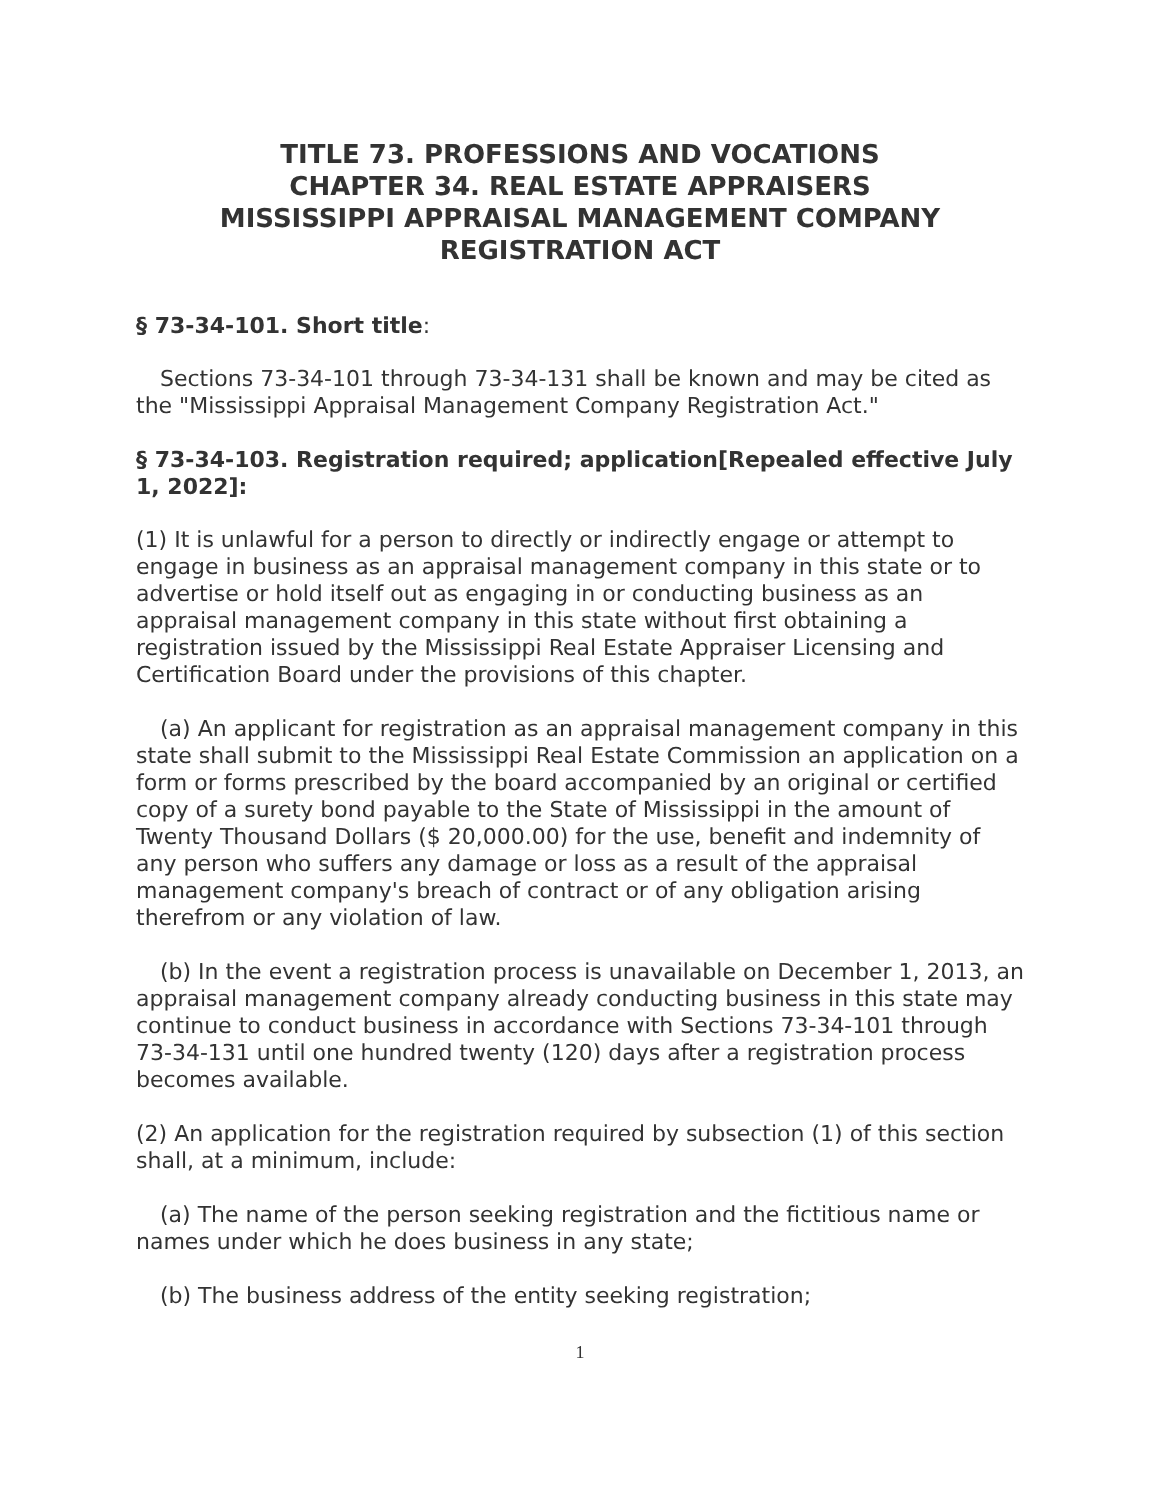TITLE 73. PROFESSIONS AND VOCATIONS
CHAPTER 34. REAL ESTATE APPRAISERS
MISSISSIPPI APPRAISAL MANAGEMENT COMPANY
REGISTRATION ACT
§ 73-34-101. Short title:
Sections 73-34-101 through 73-34-131 shall be known and may be cited as the "Mississippi Appraisal Management Company Registration Act."
§ 73-34-103. Registration required; application[Repealed effective July 1, 2022]:
(1) It is unlawful for a person to directly or indirectly engage or attempt to engage in business as an appraisal management company in this state or to advertise or hold itself out as engaging in or conducting business as an appraisal management company in this state without first obtaining a registration issued by the Mississippi Real Estate Appraiser Licensing and Certification Board under the provisions of this chapter.
(a) An applicant for registration as an appraisal management company in this state shall submit to the Mississippi Real Estate Commission an application on a form or forms prescribed by the board accompanied by an original or certified copy of a surety bond payable to the State of Mississippi in the amount of Twenty Thousand Dollars ($ 20,000.00) for the use, benefit and indemnity of any person who suffers any damage or loss as a result of the appraisal management company's breach of contract or of any obligation arising therefrom or any violation of law.
(b) In the event a registration process is unavailable on December 1, 2013, an appraisal management company already conducting business in this state may continue to conduct business in accordance with Sections 73-34-101 through 73-34-131 until one hundred twenty (120) days after a registration process becomes available.
(2) An application for the registration required by subsection (1) of this section shall, at a minimum, include:
(a) The name of the person seeking registration and the fictitious name or names under which he does business in any state;
(b) The business address of the entity seeking registration;
1